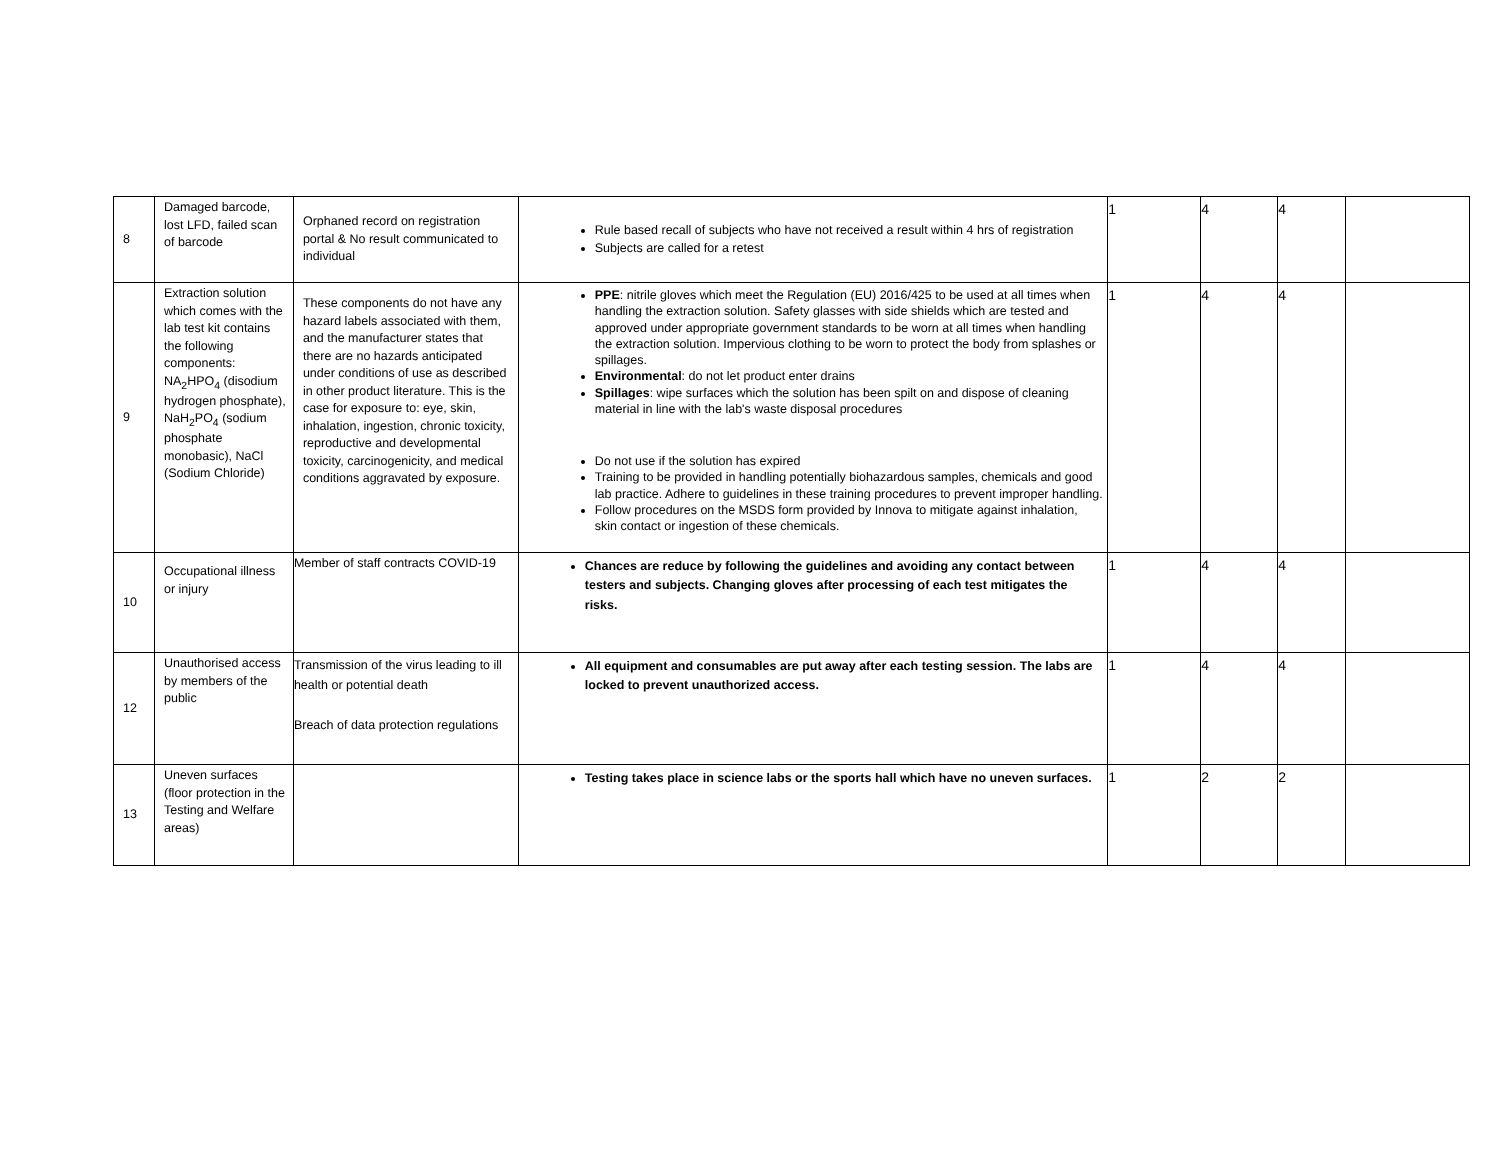| 8 | Damaged barcode, lost LFD, failed scan of barcode | Orphaned record on registration portal & No result communicated to individual | Rule based recall of subjects who have not received a result within 4 hrs of registration Subjects are called for a retest | 1 | 4 | 4 | |
| 9 | Extraction solution which comes with the lab test kit contains the following components: NA<sub>2</sub>HPO<sub>4</sub> (disodium hydrogen phosphate), NaH<sub>2</sub>PO<sub>4</sub> (sodium phosphate monobasic), NaCl (Sodium Chloride) | These components do not have any hazard labels associated with them, and the manufacturer states that there are no hazards anticipated under conditions of use as described in other product literature. This is the case for exposure to: eye, skin, inhalation, ingestion, chronic toxicity, reproductive and developmental toxicity, carcinogenicity, and medical conditions aggravated by exposure. | PPE : nitrile gloves which meet the Regulation (EU) 2016/425 to be used at all times when handling the extraction solution. Safety glasses with side shields which are tested and approved under appropriate government standards to be worn at all times when handling the extraction solution. Impervious clothing to be worn to protect the body from splashes or spillages. Environmental : do not let product enter drains Spillages : wipe surfaces which the solution has been spilt on and dispose of cleaning material in line with the lab's waste disposal procedures Do not use if the solution has expired Training to be provided in handling potentially biohazardous samples, chemicals and good lab practice. Adhere to guidelines in these training procedures to prevent improper handling. Follow procedures on the MSDS form provided by Innova to mitigate against inhalation, skin contact or ingestion of these chemicals. | 1 | 4 | 4 | |
| 10 | Occupational illness or injury | Member of staff contracts COVID-19 | Chances are reduce by following the guidelines and avoiding any contact between testers and subjects. Changing gloves after processing of each test mitigates the risks. | 1 | 4 | 4 | |
| 12 | Unauthorised access by members of the public | Transmission of the virus leading to ill health or potential death Breach of data protection regulations | All equipment and consumables are put away after each testing session. The labs are locked to prevent unauthorized access. | 1 | 4 | 4 | |
| 13 | Uneven surfaces (floor protection in the Testing and Welfare areas) | | Testing takes place in science labs or the sports hall which have no uneven surfaces. | 1 | 2 | 2 | |